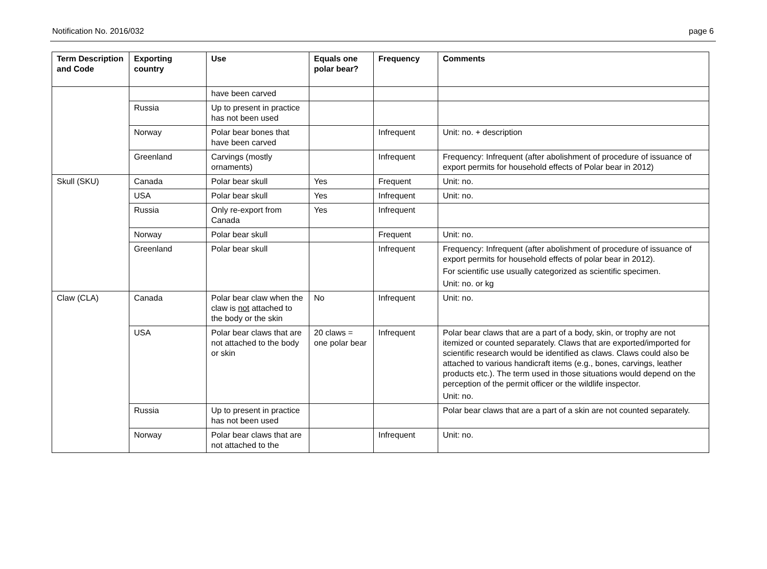Notification No. 2016/032 page 6
| Term Description and Code | Exporting country | Use | Equals one polar bear? | Frequency | Comments |
| --- | --- | --- | --- | --- | --- |
| | | have been carved | | | |
| | Russia | Up to present in practice has not been used | | | |
| | Norway | Polar bear bones that have been carved | | Infrequent | Unit: no. + description |
| | Greenland | Carvings (mostly ornaments) | | Infrequent | Frequency: Infrequent (after abolishment of procedure of issuance of export permits for household effects of Polar bear in 2012) |
| Skull (SKU) | Canada | Polar bear skull | Yes | Frequent | Unit: no. |
| | USA | Polar bear skull | Yes | Infrequent | Unit: no. |
| | Russia | Only re-export from Canada | Yes | Infrequent | |
| | Norway | Polar bear skull | | Frequent | Unit: no. |
| | Greenland | Polar bear skull | | Infrequent | Frequency: Infrequent (after abolishment of procedure of issuance of export permits for household effects of polar bear in 2012). For scientific use usually categorized as scientific specimen. Unit: no. or kg |
| Claw (CLA) | Canada | Polar bear claw when the claw is not attached to the body or the skin | No | Infrequent | Unit: no. |
| | USA | Polar bear claws that are not attached to the body or skin | 20 claws = one polar bear | Infrequent | Polar bear claws that are a part of a body, skin, or trophy are not itemized or counted separately. Claws that are exported/imported for scientific research would be identified as claws. Claws could also be attached to various handicraft items (e.g., bones, carvings, leather products etc.). The term used in those situations would depend on the perception of the permit officer or the wildlife inspector. Unit: no. |
| | Russia | Up to present in practice has not been used | | | Polar bear claws that are a part of a skin are not counted separately. |
| | Norway | Polar bear claws that are not attached to the | | Infrequent | Unit: no. |